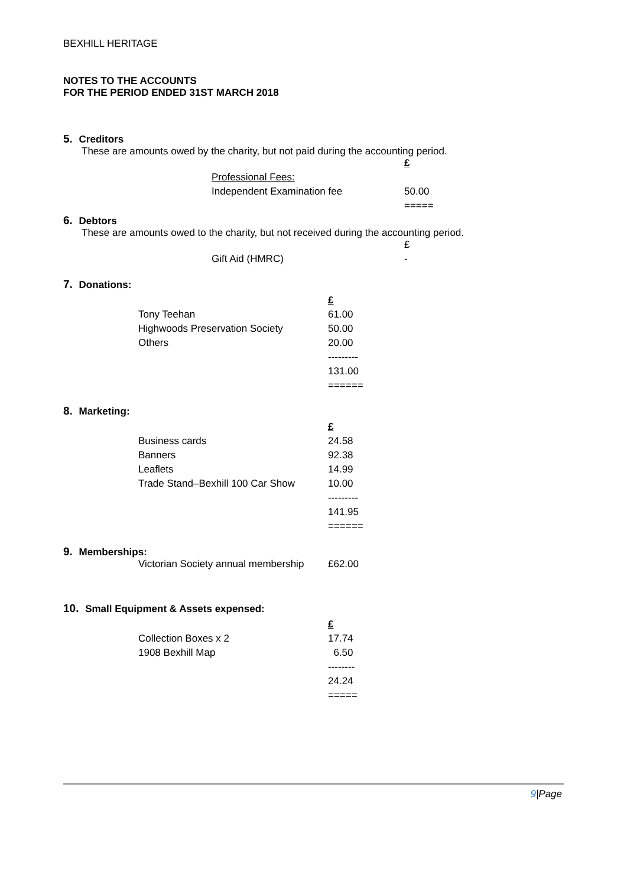BEXHILL HERITAGE
NOTES TO THE ACCOUNTS
FOR THE PERIOD ENDED 31ST MARCH 2018
5. Creditors
These are amounts owed by the charity, but not paid during the accounting period.
| | £ |
| Professional Fees: | |
| Independent Examination fee | 50.00 |
| | ===== |
6. Debtors
These are amounts owed to the charity, but not received during the accounting period.
| | £ |
| Gift Aid (HMRC) | - |
7. Donations:
| | £ |
| Tony Teehan | 61.00 |
| Highwoods Preservation Society | 50.00 |
| Others | 20.00 |
| | --------- |
| | 131.00 |
| | ====== |
8. Marketing:
| | £ |
| Business cards | 24.58 |
| Banners | 92.38 |
| Leaflets | 14.99 |
| Trade Stand–Bexhill 100 Car Show | 10.00 |
| | --------- |
| | 141.95 |
| | ====== |
9. Memberships:
| Victorian Society annual membership | £62.00 |
10. Small Equipment & Assets expensed:
| | £ |
| Collection Boxes x 2 | 17.74 |
| 1908 Bexhill Map | 6.50 |
| | -------- |
| | 24.24 |
| | ===== |
9|Page